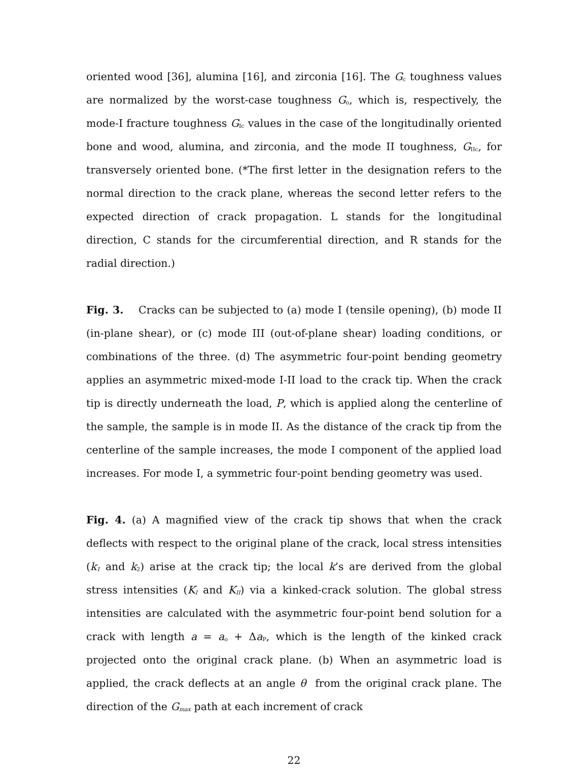oriented wood [36], alumina [16], and zirconia [16]. The G<sub>c</sub> toughness values are normalized by the worst-case toughness G<sub>o</sub>, which is, respectively, the mode-I fracture toughness G<sub>Ic</sub> values in the case of the longitudinally oriented bone and wood, alumina, and zirconia, and the mode II toughness, G<sub>IIc</sub>, for transversely oriented bone. (*The first letter in the designation refers to the normal direction to the crack plane, whereas the second letter refers to the expected direction of crack propagation. L stands for the longitudinal direction, C stands for the circumferential direction, and R stands for the radial direction.)
Fig. 3. Cracks can be subjected to (a) mode I (tensile opening), (b) mode II (in-plane shear), or (c) mode III (out-of-plane shear) loading conditions, or combinations of the three. (d) The asymmetric four-point bending geometry applies an asymmetric mixed-mode I-II load to the crack tip. When the crack tip is directly underneath the load, P, which is applied along the centerline of the sample, the sample is in mode II. As the distance of the crack tip from the centerline of the sample increases, the mode I component of the applied load increases. For mode I, a symmetric four-point bending geometry was used.
Fig. 4. (a) A magnified view of the crack tip shows that when the crack deflects with respect to the original plane of the crack, local stress intensities (k<sub>1</sub> and k<sub>2</sub>) arise at the crack tip; the local k’s are derived from the global stress intensities (K<sub>I</sub> and K<sub>II</sub>) via a kinked-crack solution. The global stress intensities are calculated with the asymmetric four-point bend solution for a crack with length a = a<sub>o</sub> + Δa<sub>P</sub>, which is the length of the kinked crack projected onto the original crack plane. (b) When an asymmetric load is applied, the crack deflects at an angle θ from the original crack plane. The direction of the G<sub>max</sub> path at each increment of crack
22